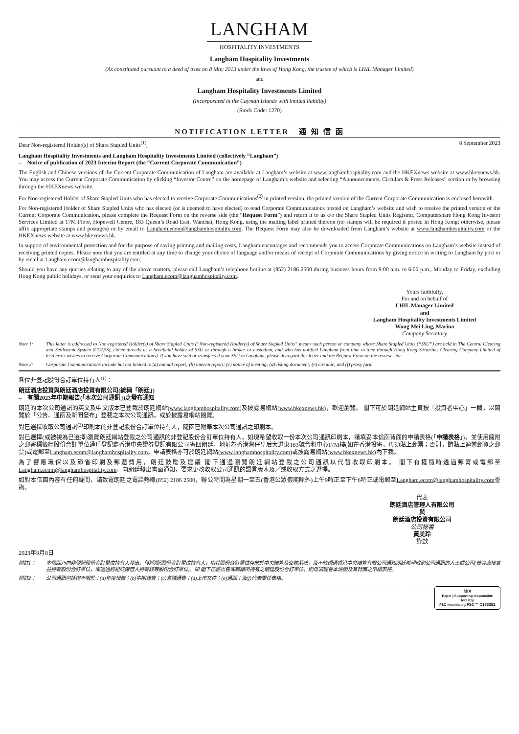LANGHAM
HOSPITALITY INVESTMENTS
Langham Hospitality Investments
(As constituted pursuant to a deed of trust on 8 May 2013 under the laws of Hong Kong, the trustee of which is LHIL Manager Limited)
and
Langham Hospitality Investments Limited
(Incorporated in the Cayman Islands with limited liability)
(Stock Code: 1270)
NOTIFICATION LETTER 通 知 信 函
Dear Non-registered Holder(s) of Share Stapled Units<sup>(1)</sup>, 8 September 2023
Langham Hospitality Investments and Langham Hospitality Investments Limited (collectively “Langham”)
– Notice of publication of 2023 Interim Report (the “Current Corporate Communication”)
The English and Chinese versions of the Current Corporate Communication of Langham are available at Langham’s website at www.langhamhospitality.com and the HKEXnews website at www.hkexnews.hk. You may access the Current Corporate Communication by clicking “Investor Centre” on the homepage of Langham’s website and selecting “Announcements, Circulars & Press Releases” section or by browsing through the HKEXnews website.
For Non-registered Holder of Share Stapled Units who has elected to receive Corporate Communications<sup>(2)</sup> in printed version, the printed version of the Current Corporate Communication is enclosed herewith.
For Non-registered Holder of Share Stapled Units who has elected (or is deemed to have elected) to read Corporate Communications posted on Langham’s website and wish to receive the printed version of the Current Corporate Communication, please complete the Request Form on the reverse side (the “Request Form”) and return it to us c/o the Share Stapled Units Registrar, Computershare Hong Kong Investor Services Limited at 17M Floor, Hopewell Centre, 183 Queen’s Road East, Wanchai, Hong Kong, using the mailing label printed thereon (no stamps will be required if posted in Hong Kong; otherwise, please affix appropriate stamps and postages) or by email to Langham.ecom@langhamhospitality.com. The Request Form may also be downloaded from Langham’s website at www.langhamhospitality.com or the HKEXnews website at www.hkexnews.hk.
In support of environmental protection and for the purpose of saving printing and mailing costs, Langham encourages and recommends you to access Corporate Communications on Langham’s website instead of receiving printed copies. Please note that you are entitled at any time to change your choice of language and/or means of receipt of Corporate Communications by giving notice in writing to Langham by post or by email at Langham.ecom@langhamhospitality.com.
Should you have any queries relating to any of the above matters, please call Langham’s telephone hotline at (852) 2186 2500 during business hours from 9:00 a.m. to 6:00 p.m., Monday to Friday, excluding Hong Kong public holidays, or send your enquiries to Langham.ecom@langhamhospitality.com.
Yours faithfully,
For and on behalf of
LHIL Manager Limited
and
Langham Hospitality Investments Limited
Wong Mei Ling, Marina
Company Secretary
Note 1: This letter is addressed to Non-registered Holder(s) of Share Stapled Units (“Non-registered Holder(s) of Share Stapled Units” means such person or company whose Share Stapled Units (“SSU”) are held in The Central Clearing and Settlement System (CCASS), either directly as a beneficial holder of SSU or through a broker or custodian, and who has notified Langham from time to time through Hong Kong Securities Clearing Company Limited of his/her/its wishes to receive Corporate Communications). If you have sold or transferred your SSU in Langham, please disregard this letter and the Request Form on the reverse side.
Note 2: Corporate Communications include but not limited to (a) annual report; (b) interim report; (c) notice of meeting; (d) listing document; (e) circular; and (f) proxy form.
各位非登記股份合訂單位持有人<sup>(1)</sup>：
朗廷酒店投資與朗廷酒店投資有限公司(統稱「朗廷」)
– 有關2023年中期報告(「本次公司通訊」)之發布通知
朗廷的本次公司通訊的英文及中文版本已登載於朗廷網站(www.langhamhospitality.com)及披露易網站(www.hkexnews.hk)，歡迎瀏覽。 閣下可於朗廷網站主頁按「投資者中心」一欄，以閱覽於「公告、通函及新聞發布」登載之本次公司通訊，或於披露易網站閱覽。
對已選擇收取公司通訊<sup>(2)</sup>印刷本的非登記股份合訂單位持有人，隨函已附奉本次公司通訊之印刷本。
對已選擇(或被視為已選擇)瀏覽朗廷網站登載之公司通訊的非登記股份合訂單位持有人，如現希望收取一份本次公司通訊印刷本，請填妥本信函背面的申請表格(「申請表格」)，並使用隨附之郵寄標籤經股份合訂單位過戶登記處香港中央證券登記有限公司寄回朗廷，地址為香港灣仔皇后大道東183號合和中心17M樓(如在香港投寄，毋須貼上郵票；否則，請貼上適當郵資之郵票)或電郵至Langham.ecom@langhamhospitality.com。申請表格亦可於朗廷網站(www.langhamhospitality.com)或披露易網站(www.hkexnews.hk)內下載。
為了響應環保以及節省印刷及郵遞費用，朗廷鼓勵及建議 閣下通過瀏覽朗廷網站登載之公司通訊以代替收取印刷本。 閣下有權隨時透過郵寄或電郵至Langham.ecom@langhamhospitality.com，向朗廷發出書面通知，要求更改收取公司通訊的語言版本及╱或收取方式之選擇。
如對本信函內容有任何疑問，請致電朗廷之電話熱線(852) 2186 2500，辦公時間為星期一至五(香港公眾假期除外)上午9時正至下午6時正或電郵至Langham.ecom@langhamhospitality.com查詢。
代表
朗廷酒店管理人有限公司
與
朗廷酒店投資有限公司
公司秘書
黃美玲
謹啟
2023年9月8日
附註1： 本信函乃向非登記股份合訂單位持有人發出。「非登記股份合訂單位持有人」指其股份合訂單位存放於中央結算及交收系統，及不時透過香港中央結算有限公司通知朗廷希望收到公司通訊的人士或公司(彼等直接實益持有股份合訂單位，或透過經紀或保管人持有該等股份合訂單位)。如 閣下已經出售或轉讓所持有之朗廷股份合訂單位，則毋須理會本信函及其背面之申請表格。
附註2： 公司通訊包括但不限於：(a)年度報告；(b)中期報告；(c)會議通告；(d)上市文件；(e)通函；及(f)代表委任表格。
MIX
Paper | Supporting responsible forestry
FSC www.fsc.org FSC™ C176382